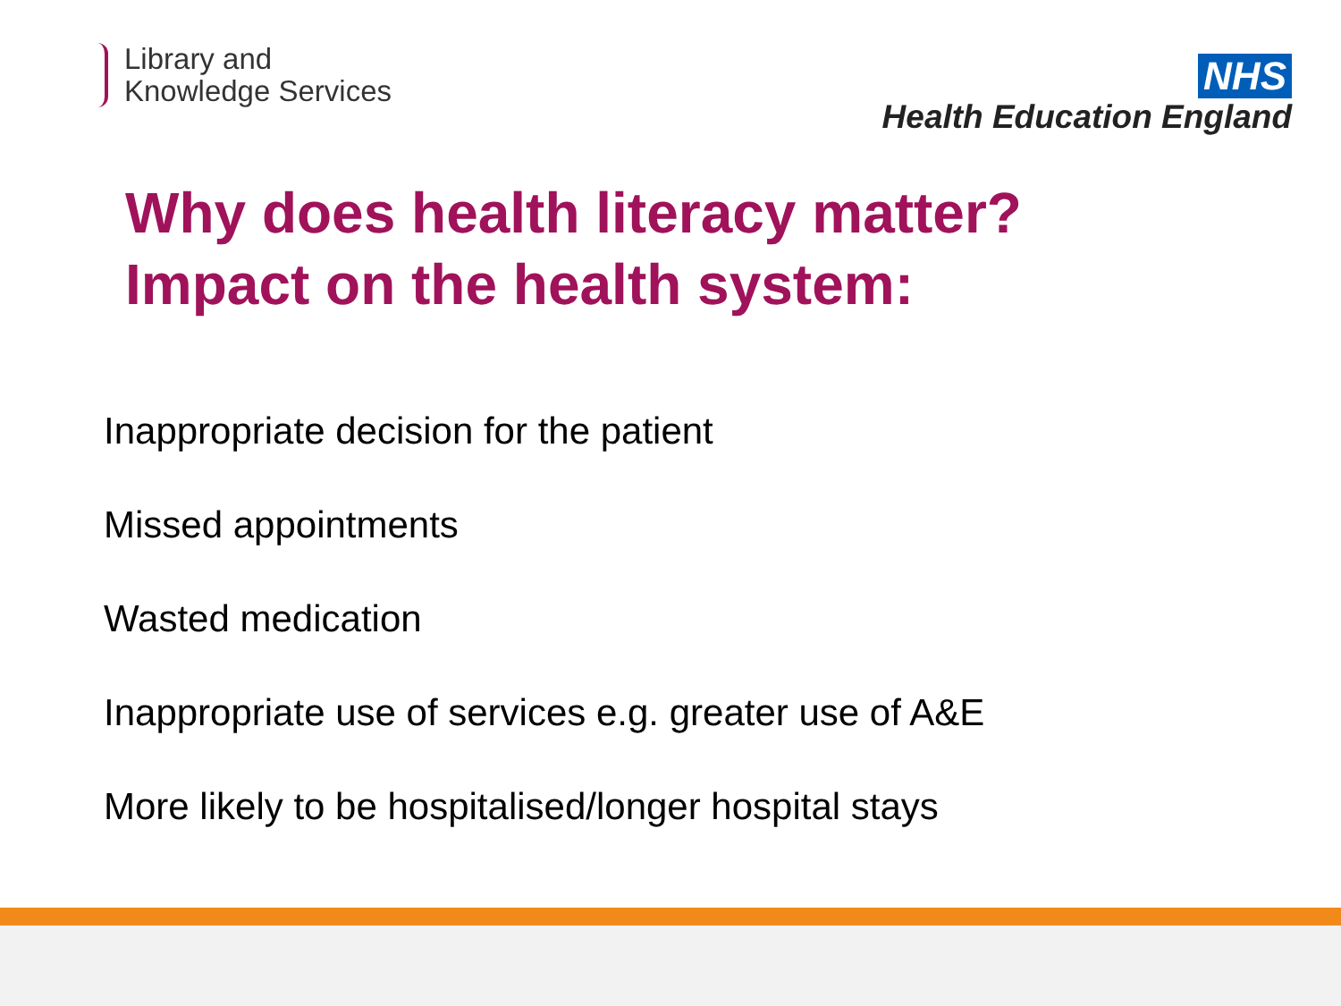Library and
Knowledge Services
NHS
Health Education England
Why does health literacy matter?
Impact on the health system:
Inappropriate decision for the patient
Missed appointments
Wasted medication
Inappropriate use of services e.g. greater use of A&E
More likely to be hospitalised/longer hospital stays